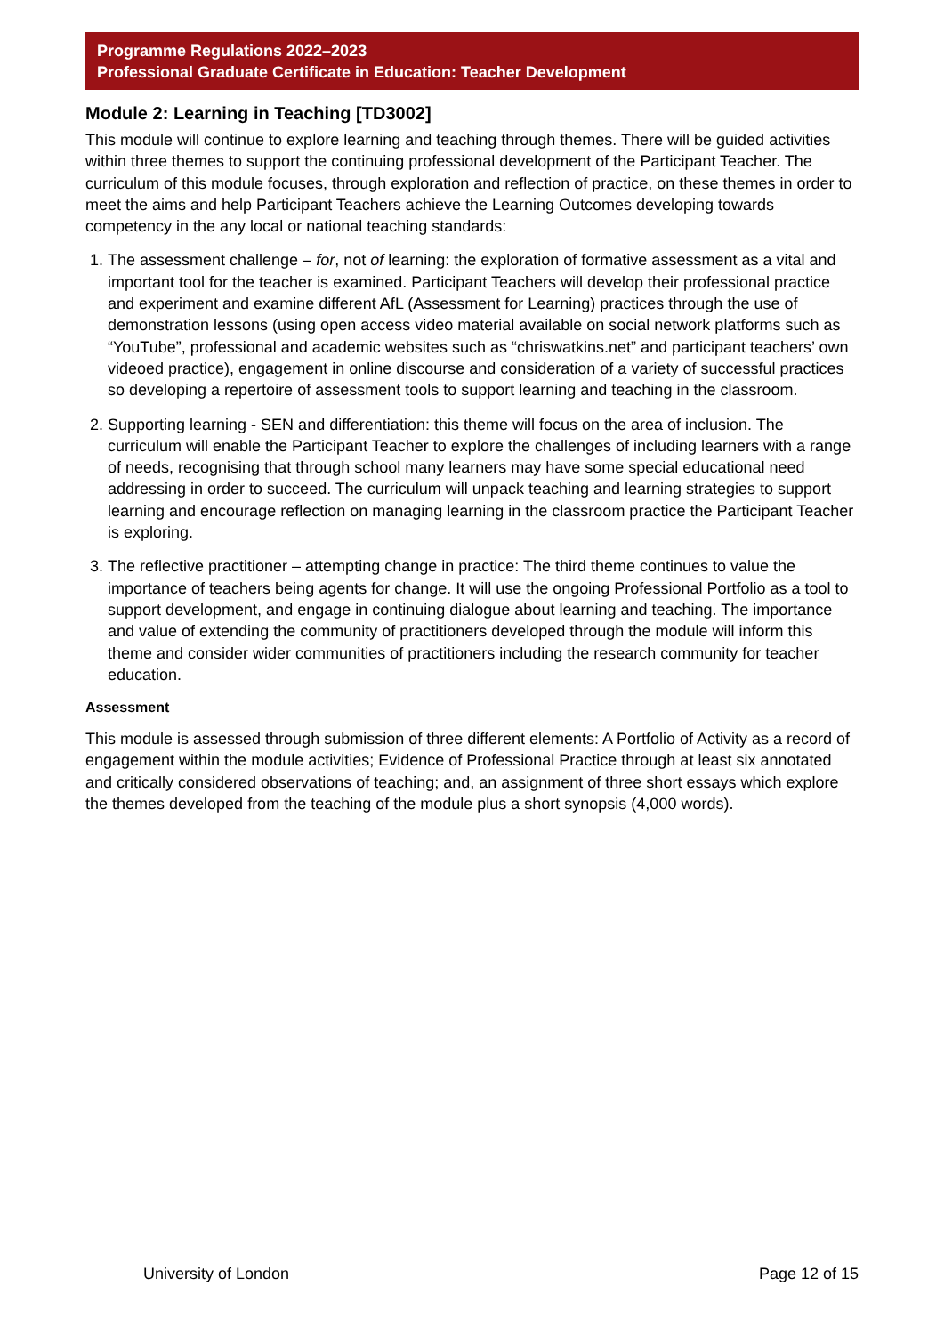Programme Regulations 2022–2023
Professional Graduate Certificate in Education: Teacher Development
Module 2: Learning in Teaching [TD3002]
This module will continue to explore learning and teaching through themes. There will be guided activities within three themes to support the continuing professional development of the Participant Teacher. The curriculum of this module focuses, through exploration and reflection of practice, on these themes in order to meet the aims and help Participant Teachers achieve the Learning Outcomes developing towards competency in the any local or national teaching standards:
1. The assessment challenge – for, not of learning: the exploration of formative assessment as a vital and important tool for the teacher is examined. Participant Teachers will develop their professional practice and experiment and examine different AfL (Assessment for Learning) practices through the use of demonstration lessons (using open access video material available on social network platforms such as “YouTube”, professional and academic websites such as “chriswatkins.net” and participant teachers’ own videoed practice), engagement in online discourse and consideration of a variety of successful practices so developing a repertoire of assessment tools to support learning and teaching in the classroom.
2. Supporting learning - SEN and differentiation: this theme will focus on the area of inclusion. The curriculum will enable the Participant Teacher to explore the challenges of including learners with a range of needs, recognising that through school many learners may have some special educational need addressing in order to succeed. The curriculum will unpack teaching and learning strategies to support learning and encourage reflection on managing learning in the classroom practice the Participant Teacher is exploring.
3. The reflective practitioner – attempting change in practice: The third theme continues to value the importance of teachers being agents for change. It will use the ongoing Professional Portfolio as a tool to support development, and engage in continuing dialogue about learning and teaching. The importance and value of extending the community of practitioners developed through the module will inform this theme and consider wider communities of practitioners including the research community for teacher education.
Assessment
This module is assessed through submission of three different elements: A Portfolio of Activity as a record of engagement within the module activities; Evidence of Professional Practice through at least six annotated and critically considered observations of teaching; and, an assignment of three short essays which explore the themes developed from the teaching of the module plus a short synopsis (4,000 words).
University of London Page 12 of 15